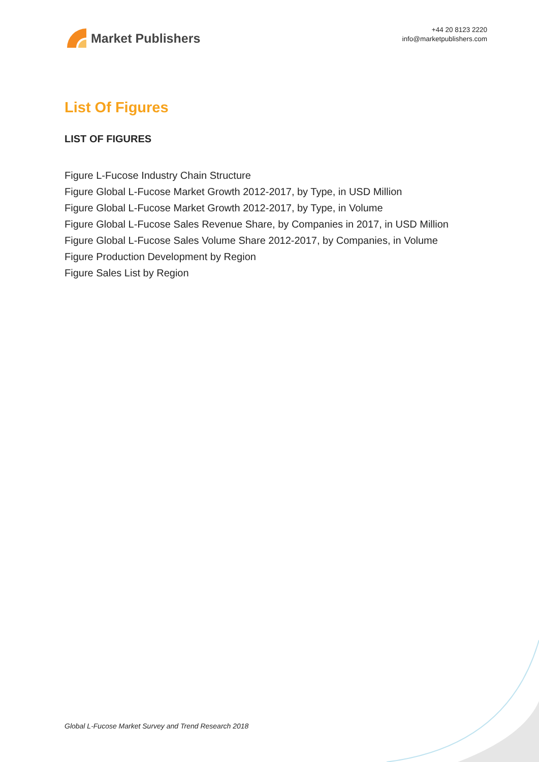Market Publishers
+44 20 8123 2220
info@marketpublishers.com
List Of Figures
LIST OF FIGURES
Figure L-Fucose Industry Chain Structure
Figure Global L-Fucose Market Growth 2012-2017, by Type, in USD Million
Figure Global L-Fucose Market Growth 2012-2017, by Type, in Volume
Figure Global L-Fucose Sales Revenue Share, by Companies in 2017, in USD Million
Figure Global L-Fucose Sales Volume Share 2012-2017, by Companies, in Volume
Figure Production Development by Region
Figure Sales List by Region
Global L-Fucose Market Survey and Trend Research 2018